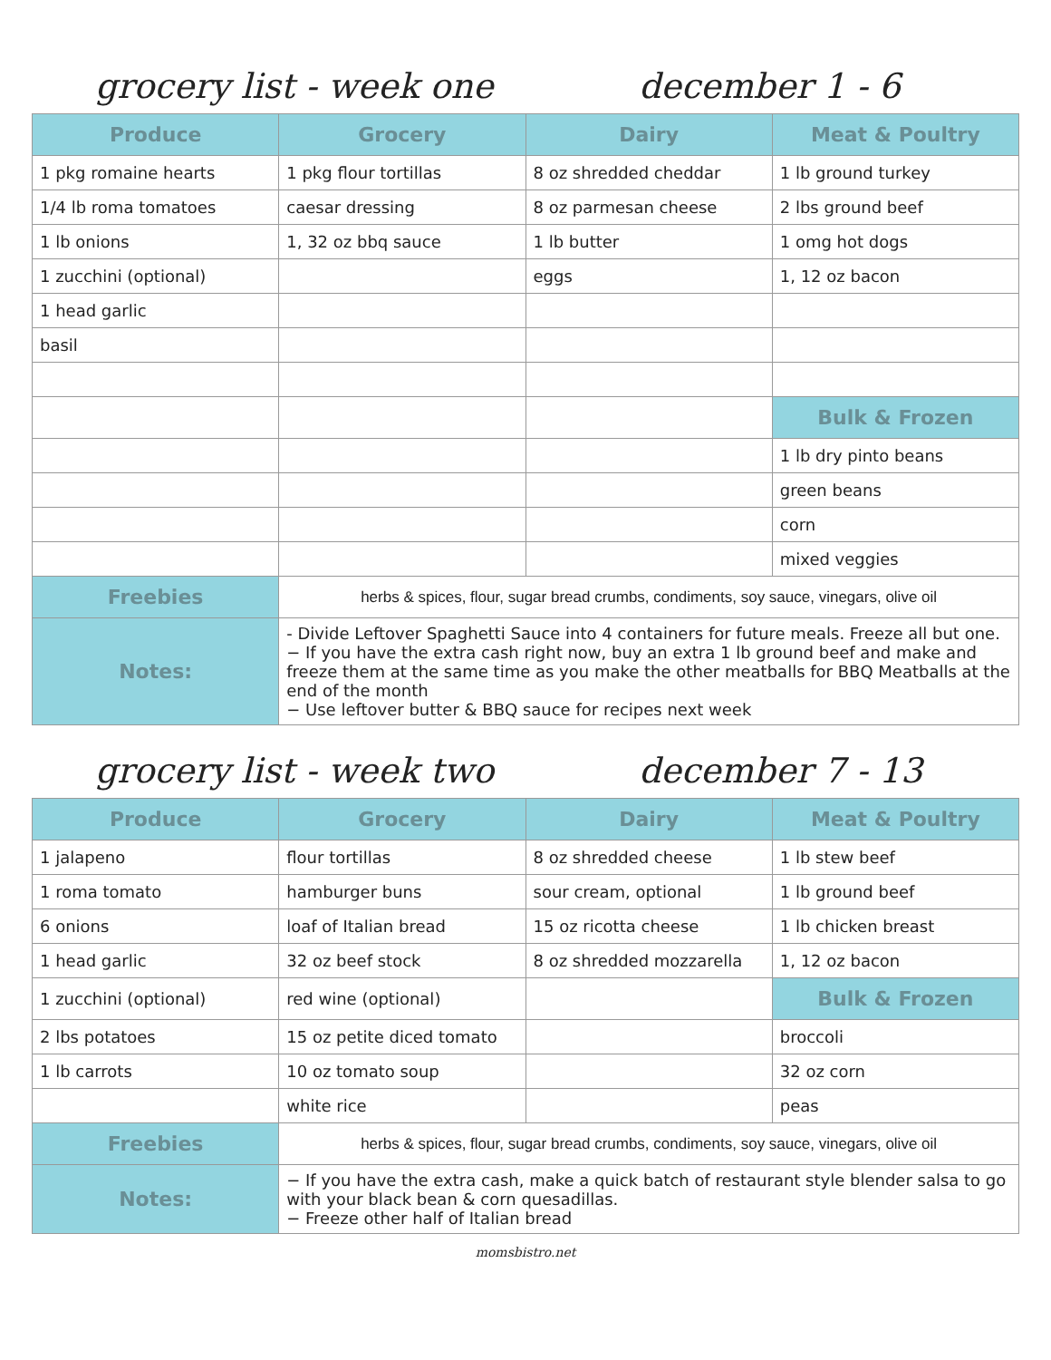grocery list - week one
december 1 - 6
| Produce | Grocery | Dairy | Meat & Poultry |
| --- | --- | --- | --- |
| 1 pkg romaine hearts | 1 pkg flour tortillas | 8 oz shredded cheddar | 1 lb ground turkey |
| 1/4 lb roma tomatoes | caesar dressing | 8 oz parmesan cheese | 2 lbs ground beef |
| 1 lb onions | 1, 32 oz bbq sauce | 1 lb butter | 1 omg hot dogs |
| 1 zucchini (optional) | | eggs | 1, 12 oz bacon |
| 1 head garlic | | | |
| basil | | | |
| | | | Bulk & Frozen |
| | | | 1 lb dry pinto beans |
| | | | green beans |
| | | | corn |
| | | | mixed veggies |
| Freebies | herbs & spices, flour, sugar bread crumbs, condiments, soy sauce, vinegars, olive oil | | |
| Notes: | - Divide Leftover Spaghetti Sauce into 4 containers for future meals. Freeze all but one. − If you have the extra cash right now, buy an extra 1 lb ground beef and make and freeze them at the same time as you make the other meatballs for BBQ Meatballs at the end of the month − Use leftover butter & BBQ sauce for recipes next week | | |
grocery list - week two
december 7 - 13
| Produce | Grocery | Dairy | Meat & Poultry |
| --- | --- | --- | --- |
| 1 jalapeno | flour tortillas | 8 oz shredded cheese | 1 lb stew beef |
| 1 roma tomato | hamburger buns | sour cream, optional | 1 lb ground beef |
| 6 onions | loaf of Italian bread | 15 oz ricotta cheese | 1 lb chicken breast |
| 1 head garlic | 32 oz beef stock | 8 oz shredded mozzarella | 1, 12 oz bacon |
| 1 zucchini (optional) | red wine (optional) | | Bulk & Frozen |
| 2 lbs potatoes | 15 oz petite diced tomato | | broccoli |
| 1 lb carrots | 10 oz tomato soup | | 32 oz corn |
| | white rice | | peas |
| Freebies | herbs & spices, flour, sugar bread crumbs, condiments, soy sauce, vinegars, olive oil | | |
| Notes: | − If you have the extra cash, make a quick batch of restaurant style blender salsa to go with your black bean & corn quesadillas. − Freeze other half of Italian bread | | |
momsbistro.net